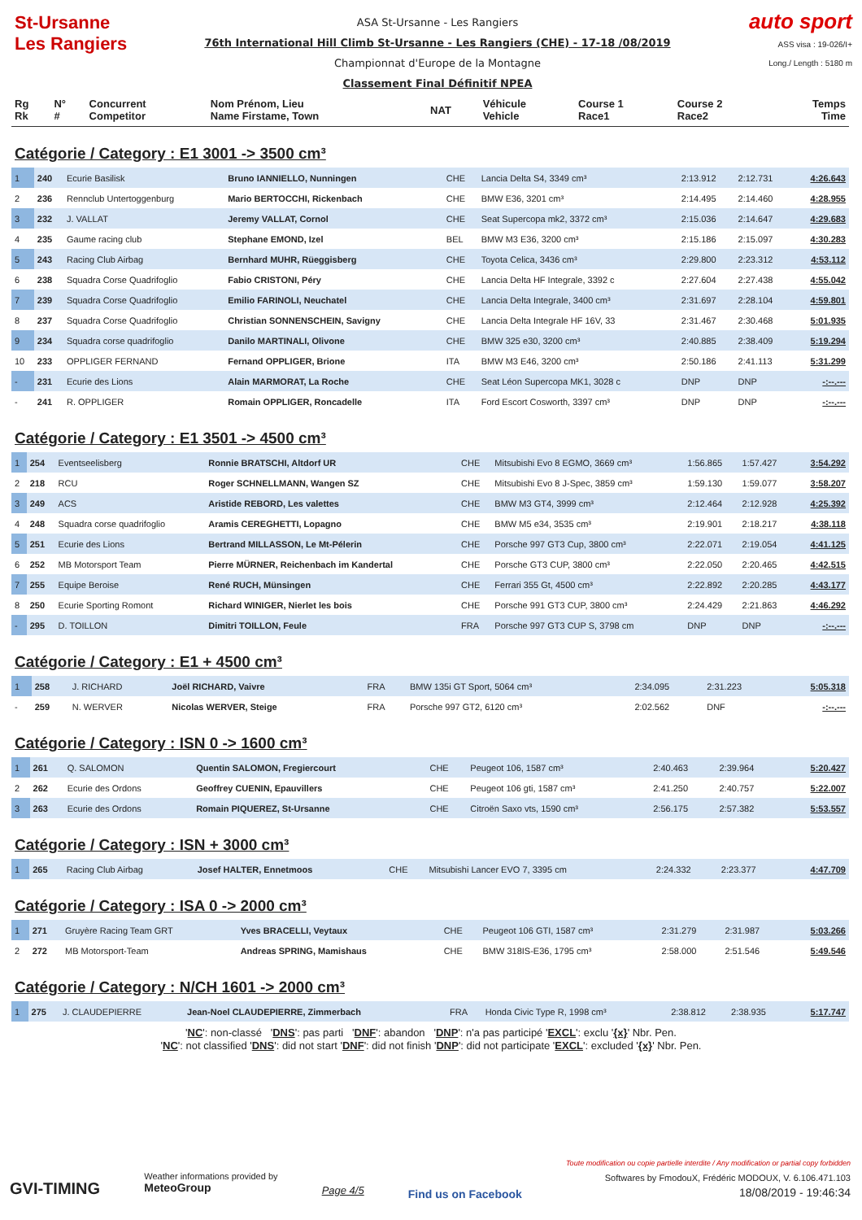St-Ursanne
Les Rangiers
ASA St-Ursanne - Les Rangiers
76th International Hill Climb St-Ursanne - Les Rangiers (CHE) - 17-18 /08/2019
Championnat d'Europe de la Montagne
Classement Final Définitif NPEA
auto sport
ASS visa : 19-026/I+
Long./ Length : 5180 m
| Rg Rk | N° # | Concurrent Competitor | Nom Prénom, Lieu Name Firstame, Town | NAT | Véhicule Vehicle | Course 1 Race1 | Course 2 Race2 | Temps Time |
| --- | --- | --- | --- | --- | --- | --- | --- | --- |
Catégorie / Category : E1 3001 -> 3500 cm³
| 1 | 240 | Ecurie Basilisk | Bruno IANNIELLO, Nunningen | CHE | Lancia Delta S4, 3349 cm³ | 2:13.912 | 2:12.731 | 4:26.643 |
| 2 | 236 | Rennclub Untertoggenburg | Mario BERTOCCHI, Rickenbach | CHE | BMW E36, 3201 cm³ | 2:14.495 | 2:14.460 | 4:28.955 |
| 3 | 232 | J. VALLAT | Jeremy VALLAT, Cornol | CHE | Seat Supercopa mk2, 3372 cm³ | 2:15.036 | 2:14.647 | 4:29.683 |
| 4 | 235 | Gaume racing club | Stephane EMOND, Izel | BEL | BMW M3 E36, 3200 cm³ | 2:15.186 | 2:15.097 | 4:30.283 |
| 5 | 243 | Racing Club Airbag | Bernhard MUHR, Rüeggisberg | CHE | Toyota Celica, 3436 cm³ | 2:29.800 | 2:23.312 | 4:53.112 |
| 6 | 238 | Squadra Corse Quadrifoglio | Fabio CRISTONI, Péry | CHE | Lancia Delta HF Integrale, 3392 c | 2:27.604 | 2:27.438 | 4:55.042 |
| 7 | 239 | Squadra Corse Quadrifoglio | Emilio FARINOLI, Neuchatel | CHE | Lancia Delta Integrale, 3400 cm³ | 2:31.697 | 2:28.104 | 4:59.801 |
| 8 | 237 | Squadra Corse Quadrifoglio | Christian SONNENSCHEIN, Savigny | CHE | Lancia Delta Integrale HF 16V, 33 | 2:31.467 | 2:30.468 | 5:01.935 |
| 9 | 234 | Squadra corse quadrifoglio | Danilo MARTINALI, Olivone | CHE | BMW 325 e30, 3200 cm³ | 2:40.885 | 2:38.409 | 5:19.294 |
| 10 | 233 | OPPLIGER FERNAND | Fernand OPPLIGER, Brione | ITA | BMW M3 E46, 3200 cm³ | 2:50.186 | 2:41.113 | 5:31.299 |
| - | 231 | Ecurie des Lions | Alain MARMORAT, La Roche | CHE | Seat Léon Supercopa MK1, 3028 c | DNP | DNP | -:--.--- |
| - | 241 | R. OPPLIGER | Romain OPPLIGER, Roncadelle | ITA | Ford Escort Cosworth, 3397 cm³ | DNP | DNP | -:--.--- |
Catégorie / Category : E1 3501 -> 4500 cm³
| 1 | 254 | Eventseelisberg | Ronnie BRATSCHI, Altdorf UR | CHE | Mitsubishi Evo 8 EGMO, 3669 cm³ | 1:56.865 | 1:57.427 | 3:54.292 |
| 2 | 218 | RCU | Roger SCHNELLMANN, Wangen SZ | CHE | Mitsubishi Evo 8 J-Spec, 3859 cm³ | 1:59.130 | 1:59.077 | 3:58.207 |
| 3 | 249 | ACS | Aristide REBORD, Les valettes | CHE | BMW M3 GT4, 3999 cm³ | 2:12.464 | 2:12.928 | 4:25.392 |
| 4 | 248 | Squadra corse quadrifoglio | Aramis CEREGHETTI, Lopagno | CHE | BMW M5 e34, 3535 cm³ | 2:19.901 | 2:18.217 | 4:38.118 |
| 5 | 251 | Ecurie des Lions | Bertrand MILLASSON, Le Mt-Pélerin | CHE | Porsche 997 GT3 Cup, 3800 cm³ | 2:22.071 | 2:19.054 | 4:41.125 |
| 6 | 252 | MB Motorsport Team | Pierre MÜRNER, Reichenbach im Kandertal | CHE | Porsche GT3 CUP, 3800 cm³ | 2:22.050 | 2:20.465 | 4:42.515 |
| 7 | 255 | Equipe Beroise | René RUCH, Münsingen | CHE | Ferrari 355 Gt, 4500 cm³ | 2:22.892 | 2:20.285 | 4:43.177 |
| 8 | 250 | Ecurie Sporting Romont | Richard WINIGER, Nierlet les bois | CHE | Porsche 991 GT3 CUP, 3800 cm³ | 2:24.429 | 2:21.863 | 4:46.292 |
| - | 295 | D. TOILLON | Dimitri TOILLON, Feule | FRA | Porsche 997 GT3 CUP S, 3798 cm | DNP | DNP | -:--.--- |
Catégorie / Category : E1 + 4500 cm³
| 1 | 258 | J. RICHARD | Joël RICHARD, Vaivre | FRA | BMW 135i GT Sport, 5064 cm³ | 2:34.095 | 2:31.223 | 5:05.318 |
| - | 259 | N. WERVER | Nicolas WERVER, Steige | FRA | Porsche 997 GT2, 6120 cm³ | 2:02.562 | DNF | -:--.--- |
Catégorie / Category : ISN 0 -> 1600 cm³
| 1 | 261 | Q. SALOMON | Quentin SALOMON, Fregiercourt | CHE | Peugeot 106, 1587 cm³ | 2:40.463 | 2:39.964 | 5:20.427 |
| 2 | 262 | Ecurie des Ordons | Geoffrey CUENIN, Epauvillers | CHE | Peugeot 106 gti, 1587 cm³ | 2:41.250 | 2:40.757 | 5:22.007 |
| 3 | 263 | Ecurie des Ordons | Romain PIQUEREZ, St-Ursanne | CHE | Citroën Saxo vts, 1590 cm³ | 2:56.175 | 2:57.382 | 5:53.557 |
Catégorie / Category : ISN + 3000 cm³
| 1 | 265 | Racing Club Airbag | Josef HALTER, Ennetmoos | CHE | Mitsubishi Lancer EVO 7, 3395 cm | 2:24.332 | 2:23.377 | 4:47.709 |
Catégorie / Category : ISA 0 -> 2000 cm³
| 1 | 271 | Gruyère Racing Team GRT | Yves BRACELLI, Veytaux | CHE | Peugeot 106 GTI, 1587 cm³ | 2:31.279 | 2:31.987 | 5:03.266 |
| 2 | 272 | MB Motorsport-Team | Andreas SPRING, Mamishaus | CHE | BMW 318IS-E36, 1795 cm³ | 2:58.000 | 2:51.546 | 5:49.546 |
Catégorie / Category : N/CH 1601 -> 2000 cm³
| 1 | 275 | J. CLAUDEPIERRE | Jean-Noel CLAUDEPIERRE, Zimmerbach | FRA | Honda Civic Type R, 1998 cm³ | 2:38.812 | 2:38.935 | 5:17.747 |
'NC': non-classé 'DNS': pas parti 'DNF': abandon 'DNP': n'a pas participé 'EXCL': exclu '{x}' Nbr. Pen.
'NC': not classified 'DNS': did not start 'DNF': did not finish 'DNP': did not participate 'EXCL': excluded '{x}' Nbr. Pen.
GVI-TIMING
Weather informations provided by
MeteoGroup
Page 4/5
Find us on Facebook
Toute modification ou copie partielle interdite / Any modification or partial copy forbidden
Softwares by FmodouX, Frédéric MODOUX, V. 6.106.471.103
18/08/2019 - 19:46:34